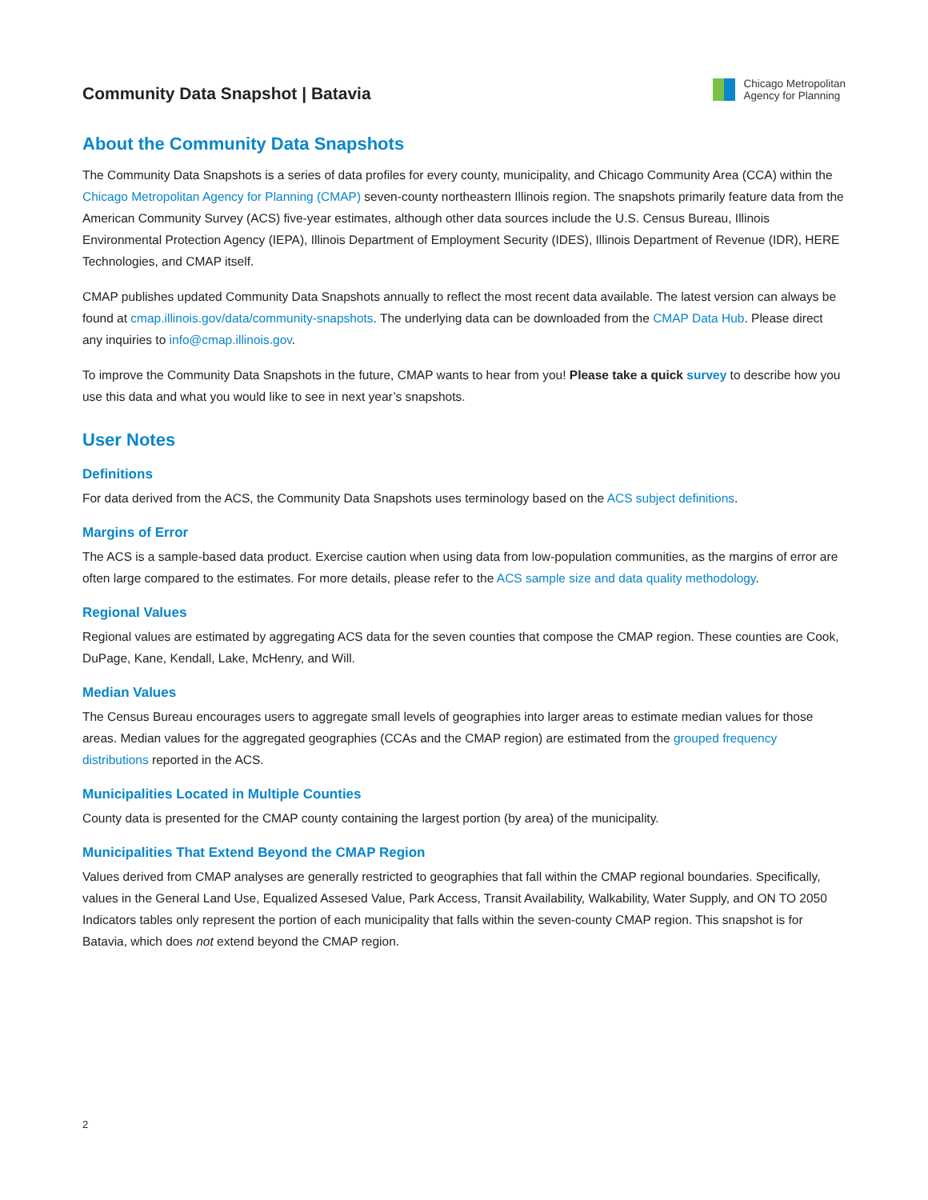Community Data Snapshot | Batavia
Chicago Metropolitan
Agency for Planning
About the Community Data Snapshots
The Community Data Snapshots is a series of data profiles for every county, municipality, and Chicago Community Area (CCA) within the Chicago Metropolitan Agency for Planning (CMAP) seven-county northeastern Illinois region. The snapshots primarily feature data from the American Community Survey (ACS) five-year estimates, although other data sources include the U.S. Census Bureau, Illinois Environmental Protection Agency (IEPA), Illinois Department of Employment Security (IDES), Illinois Department of Revenue (IDR), HERE Technologies, and CMAP itself.
CMAP publishes updated Community Data Snapshots annually to reflect the most recent data available. The latest version can always be found at cmap.illinois.gov/data/community-snapshots. The underlying data can be downloaded from the CMAP Data Hub. Please direct any inquiries to info@cmap.illinois.gov.
To improve the Community Data Snapshots in the future, CMAP wants to hear from you! Please take a quick survey to describe how you use this data and what you would like to see in next year’s snapshots.
User Notes
Definitions
For data derived from the ACS, the Community Data Snapshots uses terminology based on the ACS subject definitions.
Margins of Error
The ACS is a sample-based data product. Exercise caution when using data from low-population communities, as the margins of error are often large compared to the estimates. For more details, please refer to the ACS sample size and data quality methodology.
Regional Values
Regional values are estimated by aggregating ACS data for the seven counties that compose the CMAP region. These counties are Cook, DuPage, Kane, Kendall, Lake, McHenry, and Will.
Median Values
The Census Bureau encourages users to aggregate small levels of geographies into larger areas to estimate median values for those areas. Median values for the aggregated geographies (CCAs and the CMAP region) are estimated from the grouped frequency distributions reported in the ACS.
Municipalities Located in Multiple Counties
County data is presented for the CMAP county containing the largest portion (by area) of the municipality.
Municipalities That Extend Beyond the CMAP Region
Values derived from CMAP analyses are generally restricted to geographies that fall within the CMAP regional boundaries. Specifically, values in the General Land Use, Equalized Assesed Value, Park Access, Transit Availability, Walkability, Water Supply, and ON TO 2050 Indicators tables only represent the portion of each municipality that falls within the seven-county CMAP region. This snapshot is for Batavia, which does not extend beyond the CMAP region.
2